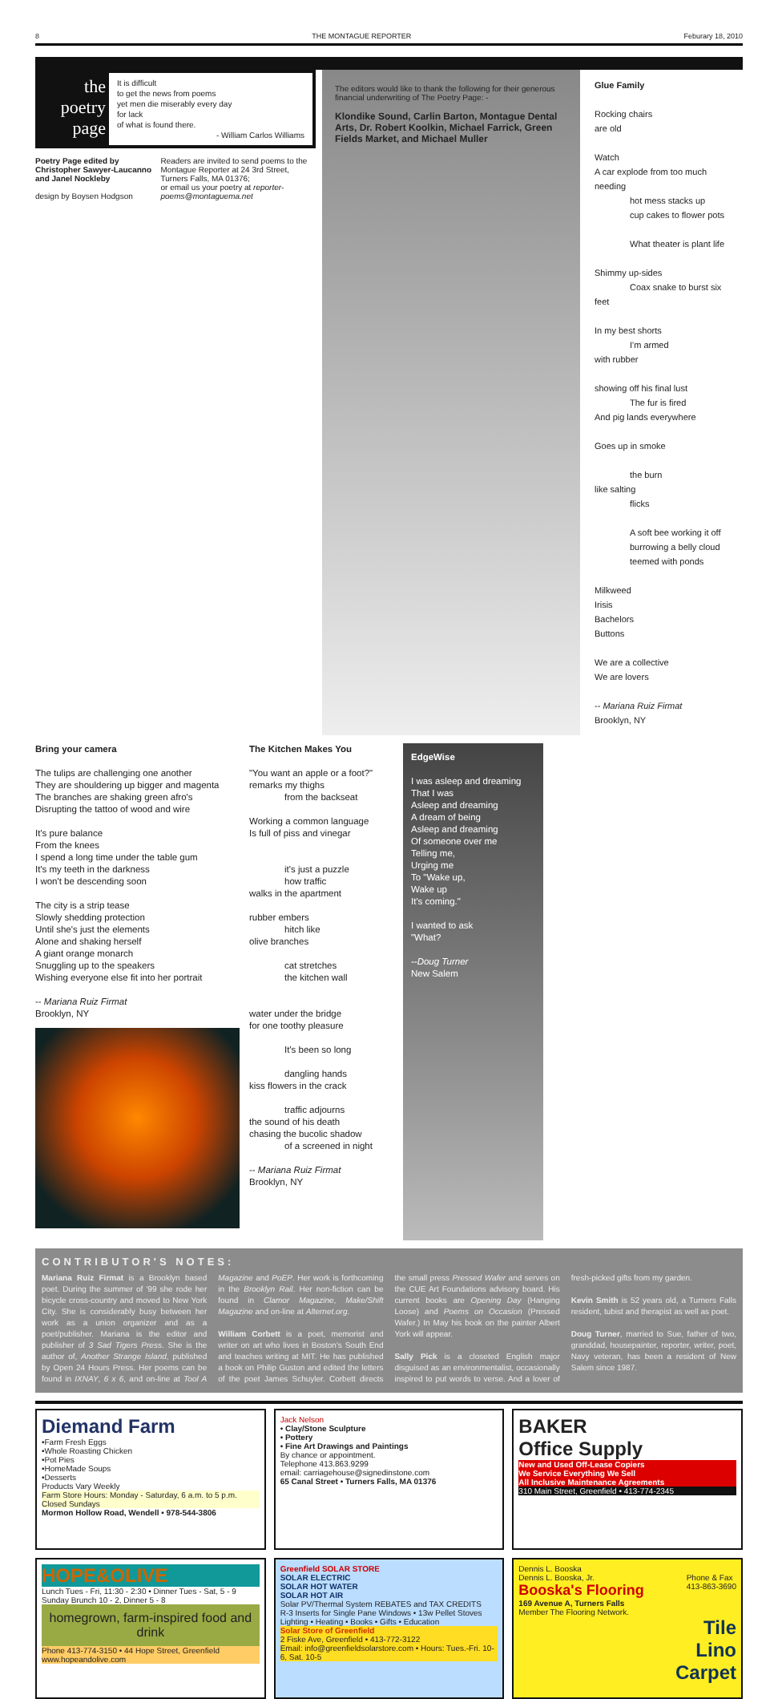8 THE MONTAGUE REPORTER Feburary 18, 2010
the poetry page
It is difficult
to get the news from poems
yet men die miserably every day
for lack
of what is found there.
- William Carlos Williams
Poetry Page edited by Christopher Sawyer-Laucanno and Janel Nockleby
design by Boysen Hodgson
Readers are invited to send poems to the Montague Reporter at 24 3rd Street, Turners Falls, MA 01376;
or email us your poetry at reporter-poems@montaguema.net
The editors would like to thank the following for their generous financial underwriting of The Poetry Page: -
Klondike Sound, Carlin Barton, Montague Dental Arts, Dr. Robert Koolkin, Michael Farrick, Green Fields Market, and Michael Muller
Glue Family
Rocking chairs
are old
Watch
A car explode from too much needing
hot mess stacks up
cup cakes to flower pots
What theater is plant life
Shimmy up-sides
Coax snake to burst six feet
In my best shorts
I'm armed
with rubber
showing off his final lust
The fur is fired
And pig lands everywhere
Goes up in smoke
the burn
like salting
flicks
A soft bee working it off
burrowing a belly cloud
teemed with ponds
Milkweed
Irisis
Bachelors
Buttons
We are a collective
We are lovers
-- Mariana Ruiz Firmat
Brooklyn, NY
Bring your camera
The tulips are challenging one another
They are shouldering up bigger and magenta
The branches are shaking green afro's
Disrupting the tattoo of wood and wire
It's pure balance
From the knees
I spend a long time under the table gum
It's my teeth in the darkness
I won't be descending soon
The city is a strip tease
Slowly shedding protection
Until she's just the elements
Alone and shaking herself
A giant orange monarch
Snuggling up to the speakers
Wishing everyone else fit into her portrait
-- Mariana Ruiz Firmat
Brooklyn, NY
The Kitchen Makes You
"You want an apple or a foot?"
remarks my thighs
from the backseat
Working a common language
Is full of piss and vinegar
it's just a puzzle
how traffic
walks in the apartment
rubber embers
hitch like
olive branches
cat stretches
the kitchen wall
water under the bridge
for one toothy pleasure
It's been so long
dangling hands
kiss flowers in the crack
traffic adjourns
the sound of his death
chasing the bucolic shadow
of a screened in night
-- Mariana Ruiz Firmat
Brooklyn, NY
EdgeWise
I was asleep and dreaming
That I was
Asleep and dreaming
A dream of being
Asleep and dreaming
Of someone over me
Telling me,
Urging me
To "Wake up,
Wake up
It's coming."
I wanted to ask
"What?
--Doug Turner
New Salem
CONTRIBUTOR'S NOTES:
Mariana Ruiz Firmat is a Brooklyn based poet. During the summer of '99 she rode her bicycle cross-country and moved to New York City. She is considerably busy between her work as a union organizer and as a poet/publisher. Mariana is the editor and publisher of 3 Sad Tigers Press. She is the author of, Another Strange Island, published by Open 24 Hours Press. Her poems can be found in IXNAY, 6 x 6, and on-line at Tool A Magazine and PoEP. Her work is forthcoming in the Brooklyn Rail. Her non-fiction can be found in Clamor Magazine, Make/Shift Magazine and on-line at Alternet.org.
William Corbett is a poet, memorist and writer on art who lives in Boston's South End and teaches writing at MIT. He has published a book on Philip Guston and edited the letters of the poet James Schuyler. Corbett directs the small press Pressed Wafer and serves on the CUE Art Foundations advisory board. His current books are Opening Day (Hanging Loose) and Poems on Occasion (Pressed Wafer.) In May his book on the painter Albert York will appear.
Sally Pick is a closeted English major disguised as an environmentalist, occasionally inspired to put words to verse. And a lover of fresh-picked gifts from my garden.
Kevin Smith is 52 years old, a Turners Falls resident, tubist and therapist as well as poet.
Doug Turner, married to Sue, father of two, granddad, housepainter, reporter, writer, poet, Navy veteran, has been a resident of New Salem since 1987.
Diemand Farm
•Farm Fresh Eggs
•Whole Roasting Chicken
•Pot Pies
•HomeMade Soups
•Desserts
Products Vary Weekly
Farm Store Hours: Monday - Saturday, 6 a.m. to 5 p.m.
Closed Sundays
Mormon Hollow Road, Wendell • 978-544-3806
Jack Nelson
• Clay/Stone Sculpture
• Pottery
• Fine Art Drawings and Paintings
By chance or appointment.
Telephone 413.863.9299
email: carriagehouse@signedinstone.com
65 Canal Street • Turners Falls, MA 01376
BAKER
Office Supply
New and Used Off-Lease Copiers
We Service Everything We Sell
All Inclusive Maintenance Agreements
310 Main Street, Greenfield • 413-774-2345
HOPE&OLIVE
Lunch Tues - Fri, 11:30 - 2:30 • Dinner Tues - Sat, 5 - 9
Sunday Brunch 10 - 2, Dinner 5 - 8
homegrown, farm-inspired food and drink
Phone 413-774-3150 • 44 Hope Street, Greenfield
www.hopeandolive.com
Greenfield SOLAR STORE
SOLAR ELECTRIC
SOLAR HOT WATER
SOLAR HOT AIR
Solar PV/Thermal System REBATES and TAX CREDITS
R-3 Inserts for Single Pane Windows • 13w Pellet Stoves
Lighting • Heating • Books • Gifts • Education
Solar Store of Greenfield
2 Fiske Ave, Greenfield • 413-772-3122
Email: info@greenfieldsolarstore.com • Hours: Tues.-Fri. 10-6, Sat. 10-5
Dennis L. Booska
Dennis L. Booska, Jr. Phone & Fax
413-863-3690
Booska's Flooring
169 Avenue A, Turners Falls
Member The Flooring Network.
Tile
Lino
Carpet